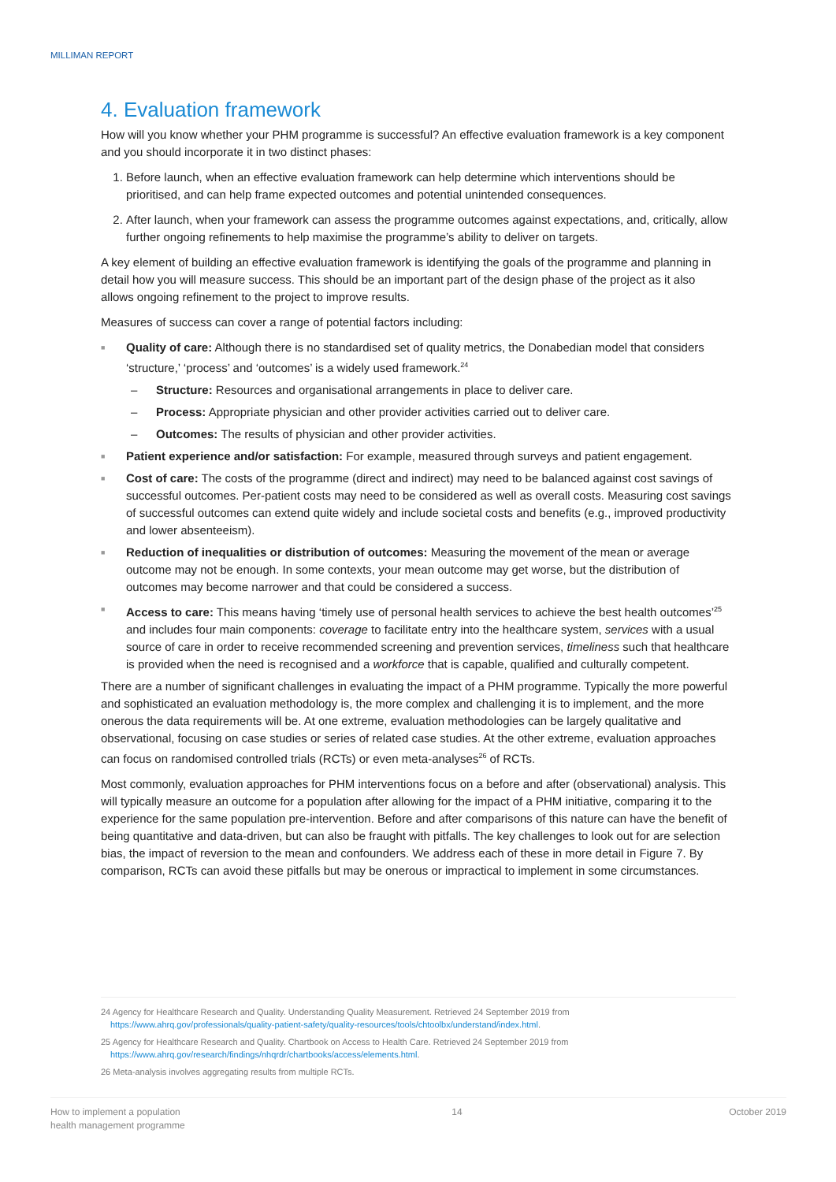MILLIMAN REPORT
4. Evaluation framework
How will you know whether your PHM programme is successful? An effective evaluation framework is a key component and you should incorporate it in two distinct phases:
1. Before launch, when an effective evaluation framework can help determine which interventions should be prioritised, and can help frame expected outcomes and potential unintended consequences.
2. After launch, when your framework can assess the programme outcomes against expectations, and, critically, allow further ongoing refinements to help maximise the programme’s ability to deliver on targets.
A key element of building an effective evaluation framework is identifying the goals of the programme and planning in detail how you will measure success. This should be an important part of the design phase of the project as it also allows ongoing refinement to the project to improve results.
Measures of success can cover a range of potential factors including:
■ Quality of care: Although there is no standardised set of quality metrics, the Donabedian model that considers ‘structure,’ ‘process’ and ‘outcomes’ is a widely used framework.<sup>24</sup>
– Structure: Resources and organisational arrangements in place to deliver care.
– Process: Appropriate physician and other provider activities carried out to deliver care.
– Outcomes: The results of physician and other provider activities.
■ Patient experience and/or satisfaction: For example, measured through surveys and patient engagement.
■ Cost of care: The costs of the programme (direct and indirect) may need to be balanced against cost savings of successful outcomes. Per-patient costs may need to be considered as well as overall costs. Measuring cost savings of successful outcomes can extend quite widely and include societal costs and benefits (e.g., improved productivity and lower absenteeism).
■ Reduction of inequalities or distribution of outcomes: Measuring the movement of the mean or average outcome may not be enough. In some contexts, your mean outcome may get worse, but the distribution of outcomes may become narrower and that could be considered a success.
■ Access to care: This means having ‘timely use of personal health services to achieve the best health outcomes’<sup>25</sup> and includes four main components: coverage to facilitate entry into the healthcare system, services with a usual source of care in order to receive recommended screening and prevention services, timeliness such that healthcare is provided when the need is recognised and a workforce that is capable, qualified and culturally competent.
There are a number of significant challenges in evaluating the impact of a PHM programme. Typically the more powerful and sophisticated an evaluation methodology is, the more complex and challenging it is to implement, and the more onerous the data requirements will be. At one extreme, evaluation methodologies can be largely qualitative and observational, focusing on case studies or series of related case studies. At the other extreme, evaluation approaches can focus on randomised controlled trials (RCTs) or even meta-analyses<sup>26</sup> of RCTs.
Most commonly, evaluation approaches for PHM interventions focus on a before and after (observational) analysis. This will typically measure an outcome for a population after allowing for the impact of a PHM initiative, comparing it to the experience for the same population pre-intervention. Before and after comparisons of this nature can have the benefit of being quantitative and data-driven, but can also be fraught with pitfalls. The key challenges to look out for are selection bias, the impact of reversion to the mean and confounders. We address each of these in more detail in Figure 7. By comparison, RCTs can avoid these pitfalls but may be onerous or impractical to implement in some circumstances.
24 Agency for Healthcare Research and Quality. Understanding Quality Measurement. Retrieved 24 September 2019 from
https://www.ahrq.gov/professionals/quality-patient-safety/quality-resources/tools/chtoolbx/understand/index.html.
25 Agency for Healthcare Research and Quality. Chartbook on Access to Health Care. Retrieved 24 September 2019 from
https://www.ahrq.gov/research/findings/nhqrdr/chartbooks/access/elements.html.
26 Meta-analysis involves aggregating results from multiple RCTs.
How to implement a population
health management programme
14 October 2019